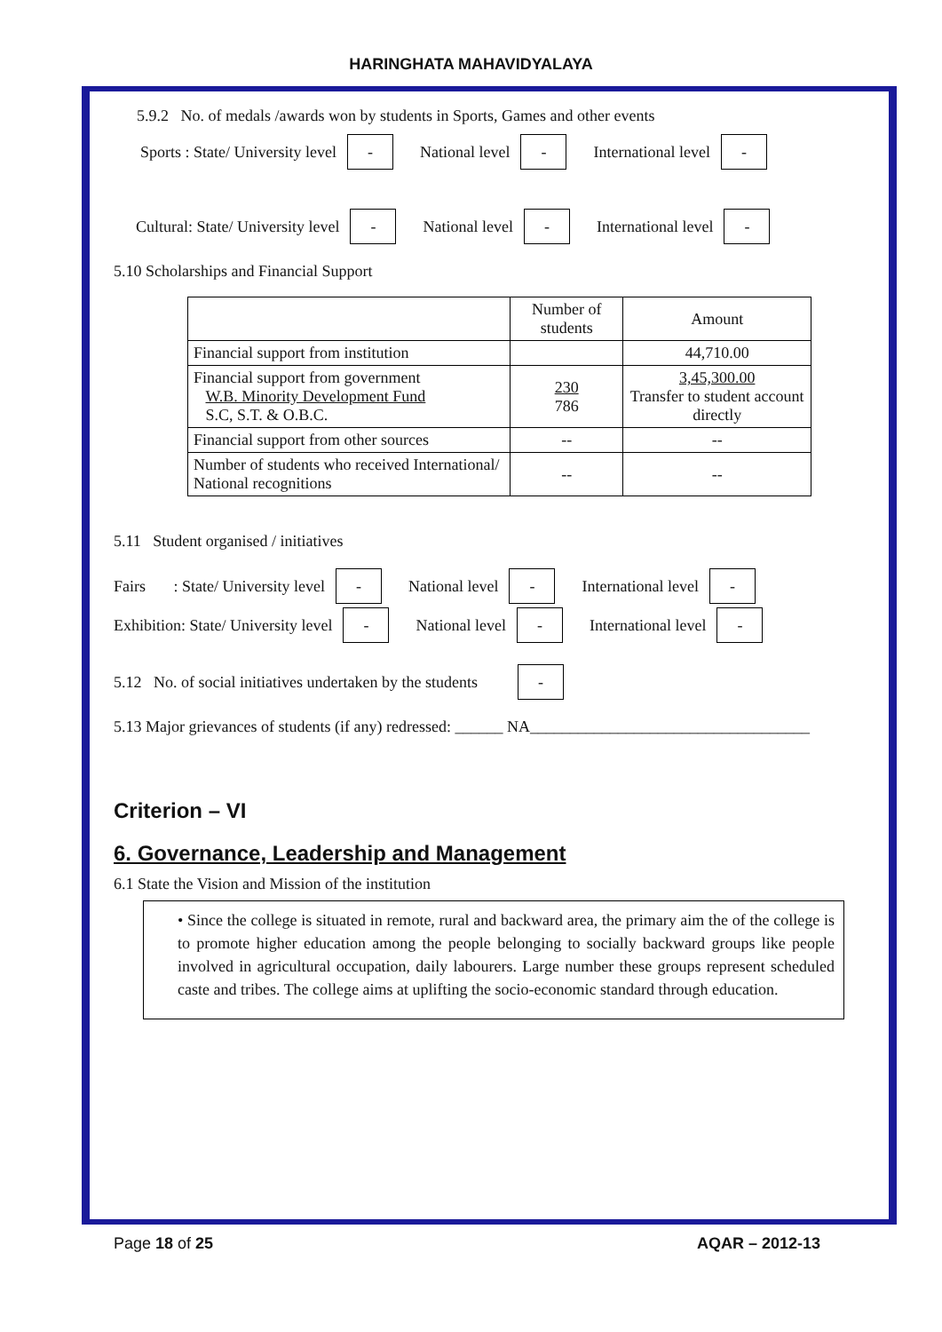HARINGHATA MAHAVIDYALAYA
5.9.2 No. of medals /awards won by students in Sports, Games and other events
Sports : State/ University level - National level - International level -
Cultural: State/ University level - National level - International level -
5.10 Scholarships and Financial Support
| | Number of students | Amount |
| Financial support from institution | | 44,710.00 |
| Financial support from government W.B. Minority Development Fund S.C, S.T. & O.B.C. | 230 786 | 3,45,300.00 Transfer to student account directly |
| Financial support from other sources | -- | -- |
| Number of students who received International/ National recognitions | -- | -- |
5.11 Student organised / initiatives
Fairs : State/ University level - National level - International level -
Exhibition: State/ University level - National level - International level -
5.12 No. of social initiatives undertaken by the students -
5.13 Major grievances of students (if any) redressed: ______ NA___________________________________
Criterion – VI
6. Governance, Leadership and Management
6.1 State the Vision and Mission of the institution
• Since the college is situated in remote, rural and backward area, the primary aim the of the college is to promote higher education among the people belonging to socially backward groups like people involved in agricultural occupation, daily labourers. Large number these groups represent scheduled caste and tribes. The college aims at uplifting the socio-economic standard through education.
Page 18 of 25 AQAR – 2012-13